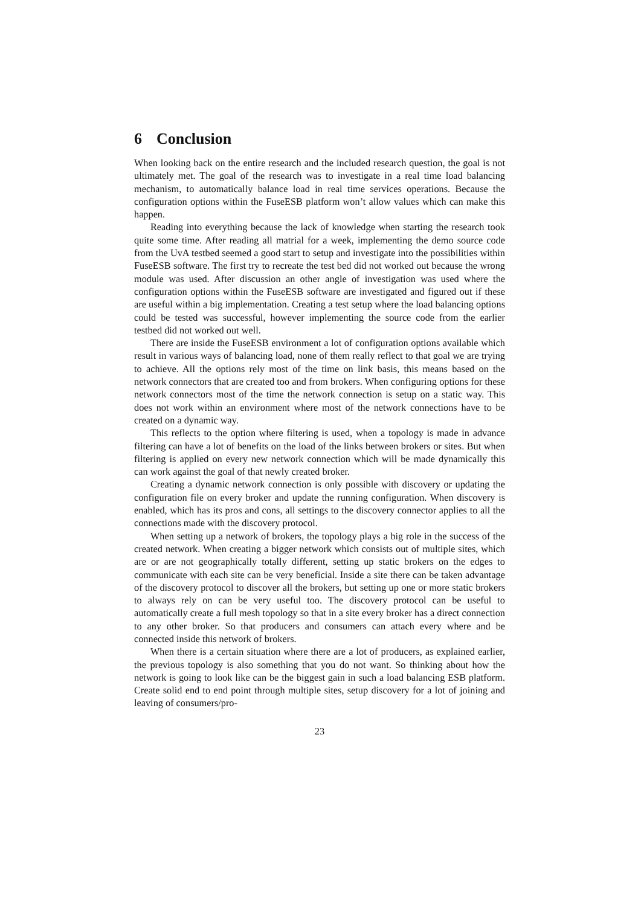6 Conclusion
When looking back on the entire research and the included research question, the goal is not ultimately met. The goal of the research was to investigate in a real time load balancing mechanism, to automatically balance load in real time services operations. Because the configuration options within the FuseESB platform won’t allow values which can make this happen.
Reading into everything because the lack of knowledge when starting the research took quite some time. After reading all matrial for a week, implementing the demo source code from the UvA testbed seemed a good start to setup and investigate into the possibilities within FuseESB software. The first try to recreate the test bed did not worked out because the wrong module was used. After discussion an other angle of investigation was used where the configuration options within the FuseESB software are investigated and figured out if these are useful within a big implementation. Creating a test setup where the load balancing options could be tested was successful, however implementing the source code from the earlier testbed did not worked out well.
There are inside the FuseESB environment a lot of configuration options available which result in various ways of balancing load, none of them really reflect to that goal we are trying to achieve. All the options rely most of the time on link basis, this means based on the network connectors that are created too and from brokers. When configuring options for these network connectors most of the time the network connection is setup on a static way. This does not work within an environment where most of the network connections have to be created on a dynamic way.
This reflects to the option where filtering is used, when a topology is made in advance filtering can have a lot of benefits on the load of the links between brokers or sites. But when filtering is applied on every new network connection which will be made dynamically this can work against the goal of that newly created broker.
Creating a dynamic network connection is only possible with discovery or updating the configuration file on every broker and update the running configuration. When discovery is enabled, which has its pros and cons, all settings to the discovery connector applies to all the connections made with the discovery protocol.
When setting up a network of brokers, the topology plays a big role in the success of the created network. When creating a bigger network which consists out of multiple sites, which are or are not geographically totally different, setting up static brokers on the edges to communicate with each site can be very beneficial. Inside a site there can be taken advantage of the discovery protocol to discover all the brokers, but setting up one or more static brokers to always rely on can be very useful too. The discovery protocol can be useful to automatically create a full mesh topology so that in a site every broker has a direct connection to any other broker. So that producers and consumers can attach every where and be connected inside this network of brokers.
When there is a certain situation where there are a lot of producers, as explained earlier, the previous topology is also something that you do not want. So thinking about how the network is going to look like can be the biggest gain in such a load balancing ESB platform. Create solid end to end point through multiple sites, setup discovery for a lot of joining and leaving of consumers/pro-
23